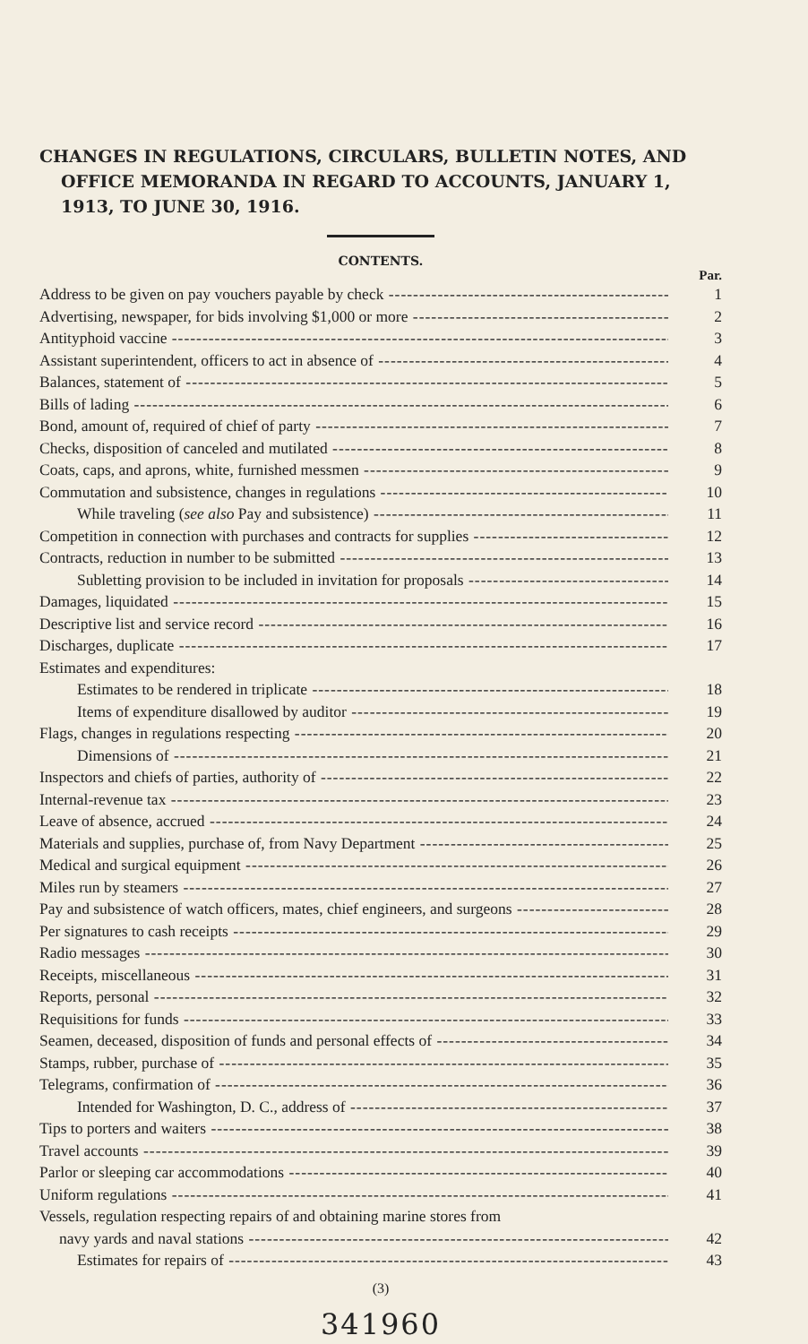CHANGES IN REGULATIONS, CIRCULARS, BULLETIN NOTES, AND OFFICE MEMORANDA IN REGARD TO ACCOUNTS, JANUARY 1, 1913, TO JUNE 30, 1916.
CONTENTS.
Par.
Address to be given on pay vouchers payable by check 1
Advertising, newspaper, for bids involving $1,000 or more 2
Antityphoid vaccine 3
Assistant superintendent, officers to act in absence of 4
Balances, statement of 5
Bills of lading 6
Bond, amount of, required of chief of party 7
Checks, disposition of canceled and mutilated 8
Coats, caps, and aprons, white, furnished messmen 9
Commutation and subsistence, changes in regulations 10
While traveling (see also Pay and subsistence) 11
Competition in connection with purchases and contracts for supplies 12
Contracts, reduction in number to be submitted 13
Subletting provision to be included in invitation for proposals 14
Damages, liquidated 15
Descriptive list and service record 16
Discharges, duplicate 17
Estimates and expenditures:
Estimates to be rendered in triplicate 18
Items of expenditure disallowed by auditor 19
Flags, changes in regulations respecting 20
Dimensions of 21
Inspectors and chiefs of parties, authority of 22
Internal-revenue tax 23
Leave of absence, accrued 24
Materials and supplies, purchase of, from Navy Department 25
Medical and surgical equipment 26
Miles run by steamers 27
Pay and subsistence of watch officers, mates, chief engineers, and surgeons 28
Per signatures to cash receipts 29
Radio messages 30
Receipts, miscellaneous 31
Reports, personal 32
Requisitions for funds 33
Seamen, deceased, disposition of funds and personal effects of 34
Stamps, rubber, purchase of 35
Telegrams, confirmation of 36
Intended for Washington, D. C., address of 37
Tips to porters and waiters 38
Travel accounts 39
Parlor or sleeping car accommodations 40
Uniform regulations 41
Vessels, regulation respecting repairs of and obtaining marine stores from
navy yards and naval stations 42
Estimates for repairs of 43
(3)
341960